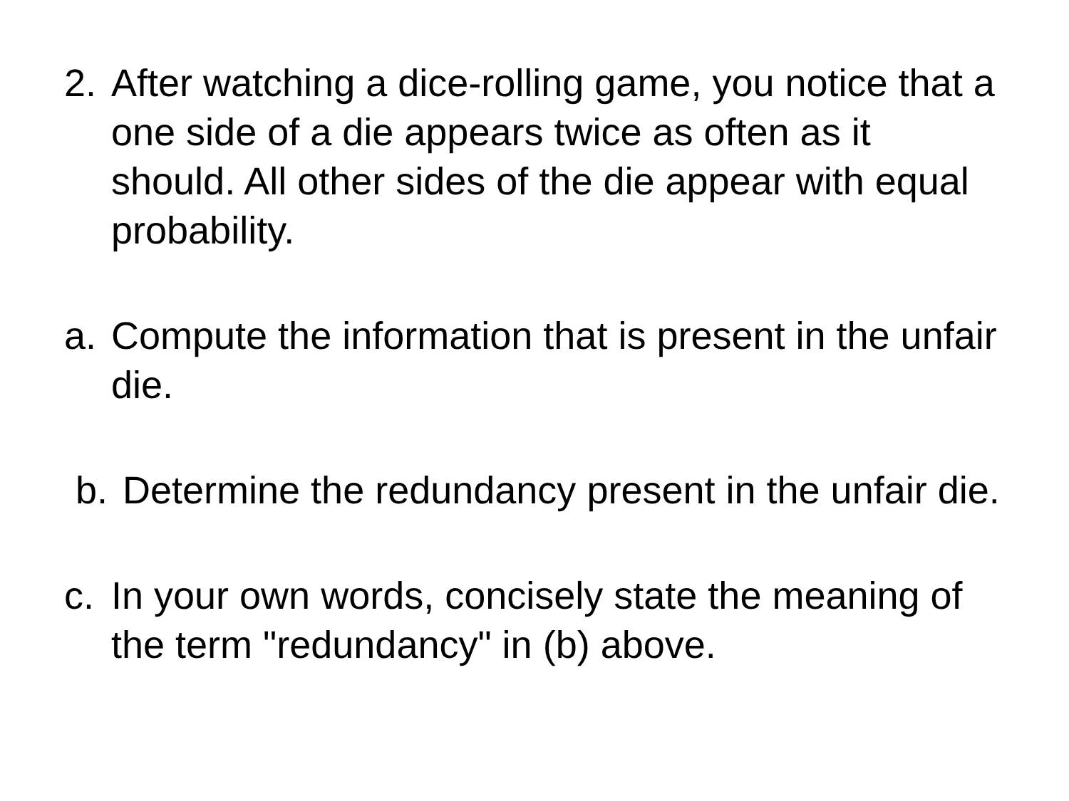2. After watching a dice-rolling game, you notice that a one side of a die appears twice as often as it should. All other sides of the die appear with equal probability.
a. Compute the information that is present in the unfair die.
b. Determine the redundancy present in the unfair die.
c. In your own words, concisely state the meaning of the term "redundancy" in (b) above.